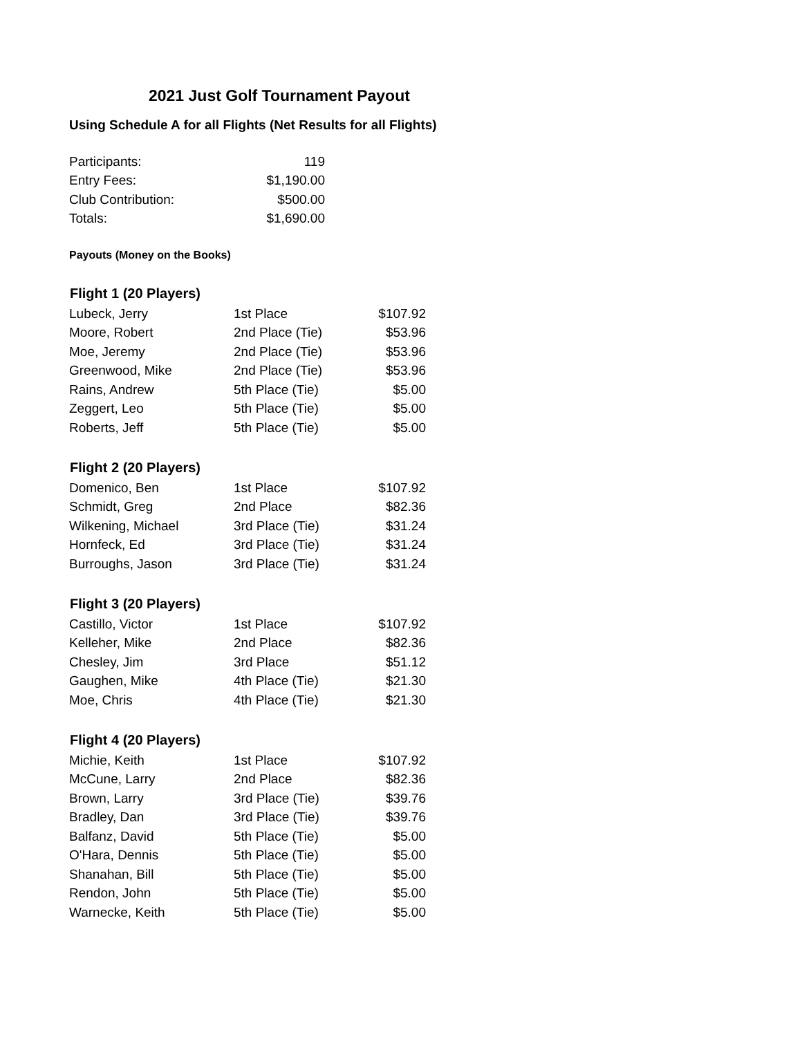2021 Just Golf Tournament Payout
Using Schedule A for all Flights (Net Results for all Flights)
| Participants: | 119 |
| Entry Fees: | $1,190.00 |
| Club Contribution: | $500.00 |
| Totals: | $1,690.00 |
Payouts (Money on the Books)
| Flight 1 (20 Players) | | |
| --- | --- | --- |
| Lubeck, Jerry | 1st Place | $107.92 |
| Moore, Robert | 2nd Place (Tie) | $53.96 |
| Moe, Jeremy | 2nd Place (Tie) | $53.96 |
| Greenwood, Mike | 2nd Place (Tie) | $53.96 |
| Rains, Andrew | 5th Place (Tie) | $5.00 |
| Zeggert, Leo | 5th Place (Tie) | $5.00 |
| Roberts, Jeff | 5th Place (Tie) | $5.00 |
| Flight 2 (20 Players) | | |
| Domenico, Ben | 1st Place | $107.92 |
| Schmidt, Greg | 2nd Place | $82.36 |
| Wilkening, Michael | 3rd Place (Tie) | $31.24 |
| Hornfeck, Ed | 3rd Place (Tie) | $31.24 |
| Burroughs, Jason | 3rd Place (Tie) | $31.24 |
| Flight 3 (20 Players) | | |
| Castillo, Victor | 1st Place | $107.92 |
| Kelleher, Mike | 2nd Place | $82.36 |
| Chesley, Jim | 3rd Place | $51.12 |
| Gaughen, Mike | 4th Place (Tie) | $21.30 |
| Moe, Chris | 4th Place (Tie) | $21.30 |
| Flight 4 (20 Players) | | |
| Michie, Keith | 1st Place | $107.92 |
| McCune, Larry | 2nd Place | $82.36 |
| Brown, Larry | 3rd Place (Tie) | $39.76 |
| Bradley, Dan | 3rd Place (Tie) | $39.76 |
| Balfanz, David | 5th Place (Tie) | $5.00 |
| O'Hara, Dennis | 5th Place (Tie) | $5.00 |
| Shanahan, Bill | 5th Place (Tie) | $5.00 |
| Rendon, John | 5th Place (Tie) | $5.00 |
| Warnecke, Keith | 5th Place (Tie) | $5.00 |